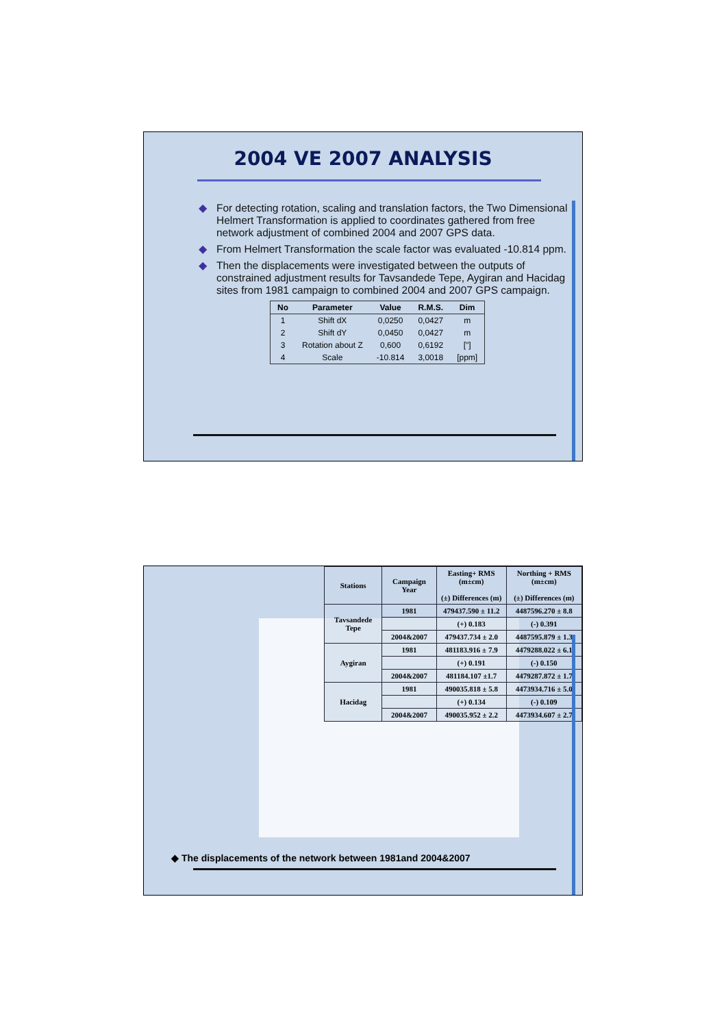2004 VE 2007 ANALYSIS
◆ For detecting rotation, scaling and translation factors, the Two Dimensional Helmert Transformation is applied to coordinates gathered from free network adjustment of combined 2004 and 2007 GPS data.
◆ From Helmert Transformation the scale factor was evaluated -10.814 ppm.
◆ Then the displacements were investigated between the outputs of constrained adjustment results for Tavsandede Tepe, Aygiran and Hacidag sites from 1981 campaign to combined 2004 and 2007 GPS campaign.
| No | Parameter | Value | R.M.S. | Dim |
| --- | --- | --- | --- | --- |
| 1 | Shift dX | 0,0250 | 0,0427 | m |
| 2 | Shift dY | 0,0450 | 0,0427 | m |
| 3 | Rotation about Z | 0,600 | 0,6192 | ["] |
| 4 | Scale | -10.814 | 3,0018 | [ppm] |
| Stations | Campaign Year | Easting+ RMS (m±cm) (±) Differences (m) | Northing + RMS (m±cm) (±) Differences (m) |
| --- | --- | --- | --- |
| Tavsandede Tepe | 1981 | 479437.590 ± 11.2 | 4487596.270 ± 8.8 |
| | | (+) 0.183 | (-) 0.391 |
| | 2004&2007 | 479437.734 ± 2.0 | 4487595.879 ± 1.3 |
| Aygiran | 1981 | 481183.916 ± 7.9 | 4479288.022 ± 6.1 |
| | | (+) 0.191 | (-) 0.150 |
| | 2004&2007 | 481184.107 ±1.7 | 4479287.872 ± 1.7 |
| Hacidag | 1981 | 490035.818 ± 5.8 | 4473934.716 ± 5.0 |
| | | (+) 0.134 | (-) 0.109 |
| | 2004&2007 | 490035.952 ± 2.2 | 4473934.607 ± 2.7 |
◆ The displacements of the network between 1981and 2004&2007